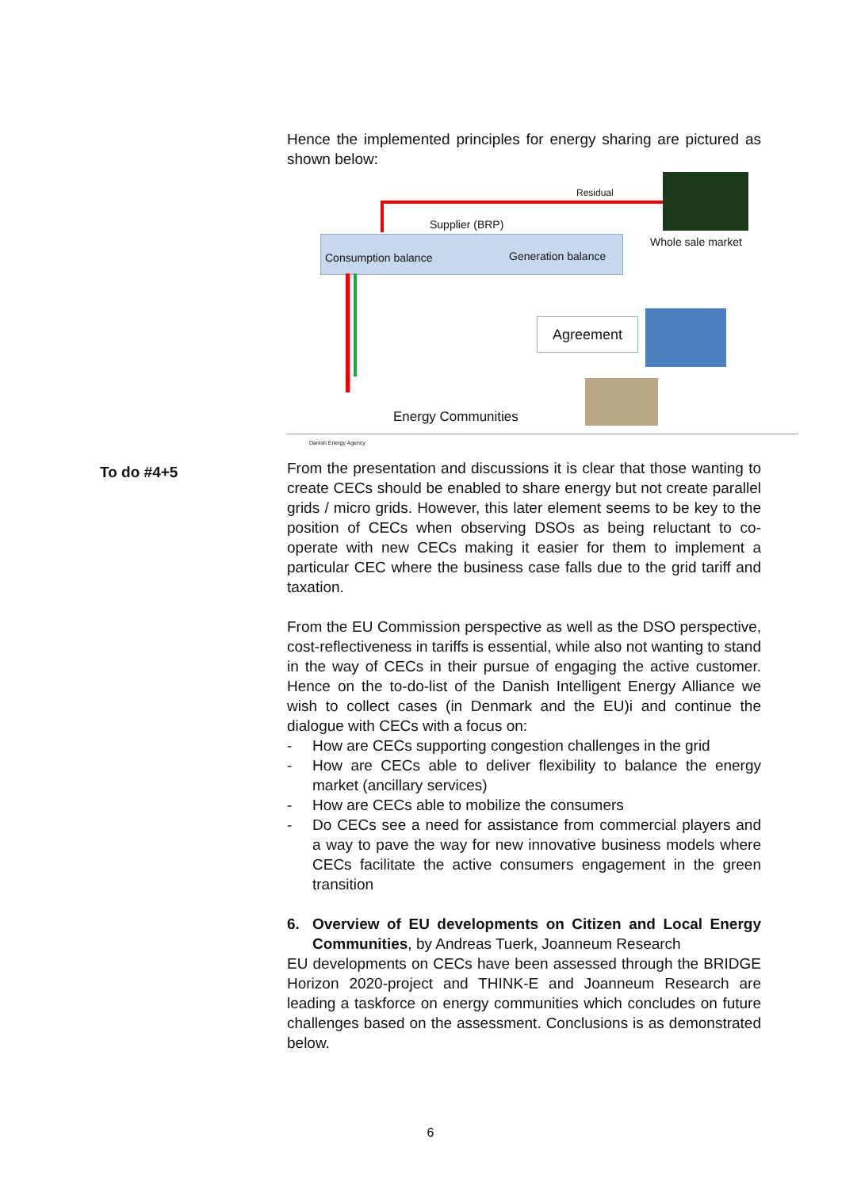To do #4+5
Hence the implemented principles for energy sharing are pictured as shown below:
Residual
Supplier (BRP)
Whole sale market
Consumption balance Generation balance
Agreement
Energy Communities
Danish Energy Agency
From the presentation and discussions it is clear that those wanting to create CECs should be enabled to share energy but not create parallel grids / micro grids. However, this later element seems to be key to the position of CECs when observing DSOs as being reluctant to co-operate with new CECs making it easier for them to implement a particular CEC where the business case falls due to the grid tariff and taxation.
From the EU Commission perspective as well as the DSO perspective, cost-reflectiveness in tariffs is essential, while also not wanting to stand in the way of CECs in their pursue of engaging the active customer. Hence on the to-do-list of the Danish Intelligent Energy Alliance we wish to collect cases (in Denmark and the EU)i and continue the dialogue with CECs with a focus on:
- How are CECs supporting congestion challenges in the grid
- How are CECs able to deliver flexibility to balance the energy market (ancillary services)
- How are CECs able to mobilize the consumers
- Do CECs see a need for assistance from commercial players and a way to pave the way for new innovative business models where CECs facilitate the active consumers engagement in the green transition
6. Overview of EU developments on Citizen and Local Energy Communities, by Andreas Tuerk, Joanneum Research
EU developments on CECs have been assessed through the BRIDGE Horizon 2020-project and THINK-E and Joanneum Research are leading a taskforce on energy communities which concludes on future challenges based on the assessment. Conclusions is as demonstrated below.
6